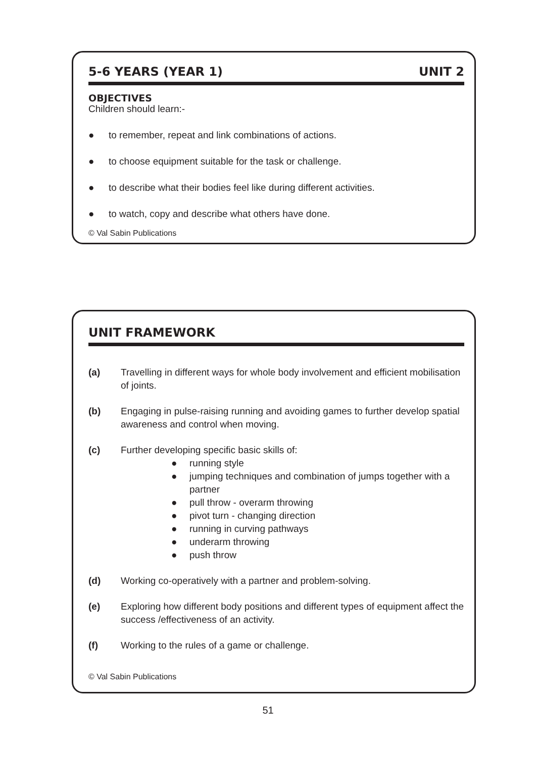5-6 YEARS (YEAR 1) UNIT 2
OBJECTIVES
Children should learn:-
● to remember, repeat and link combinations of actions.
● to choose equipment suitable for the task or challenge.
● to describe what their bodies feel like during different activities.
● to watch, copy and describe what others have done.
© Val Sabin Publications
UNIT FRAMEWORK
(a) Travelling in different ways for whole body involvement and efficient mobilisation of joints.
(b) Engaging in pulse-raising running and avoiding games to further develop spatial awareness and control when moving.
(c) Further developing specific basic skills of:
● running style
● jumping techniques and combination of jumps together with a partner
● pull throw - overarm throwing
● pivot turn - changing direction
● running in curving pathways
● underarm throwing
● push throw
(d) Working co-operatively with a partner and problem-solving.
(e) Exploring how different body positions and different types of equipment affect the success /effectiveness of an activity.
(f) Working to the rules of a game or challenge.
© Val Sabin Publications
51